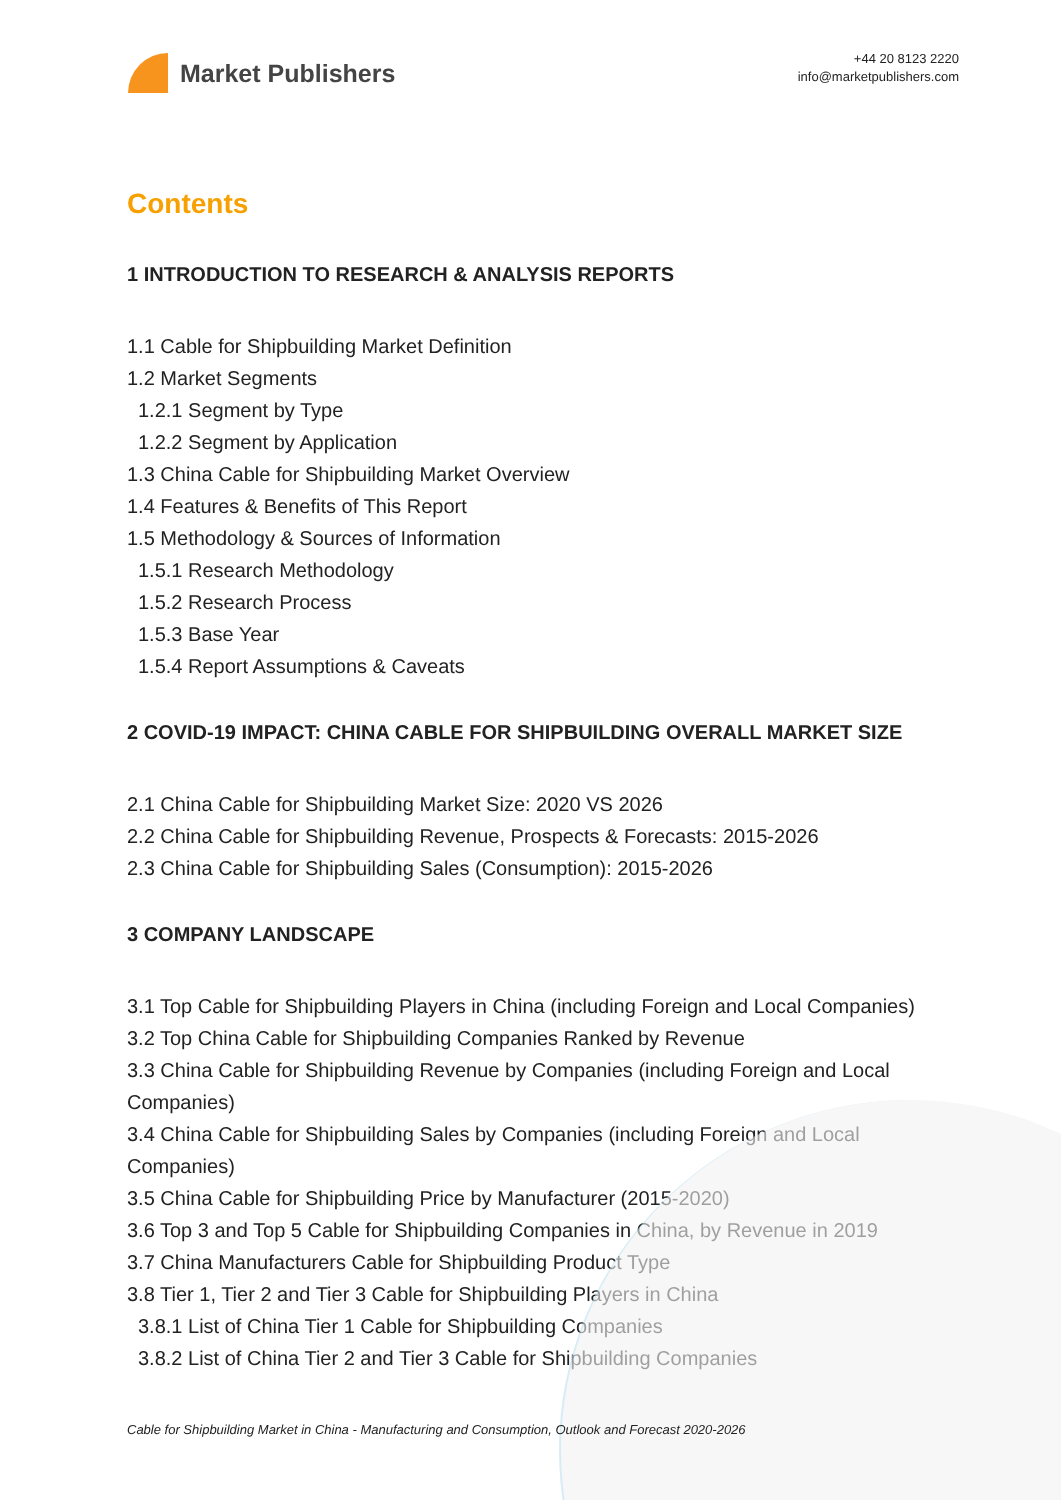Market Publishers
+44 20 8123 2220
info@marketpublishers.com
Contents
1 INTRODUCTION TO RESEARCH & ANALYSIS REPORTS
1.1 Cable for Shipbuilding Market Definition
1.2 Market Segments
1.2.1 Segment by Type
1.2.2 Segment by Application
1.3 China Cable for Shipbuilding Market Overview
1.4 Features & Benefits of This Report
1.5 Methodology & Sources of Information
1.5.1 Research Methodology
1.5.2 Research Process
1.5.3 Base Year
1.5.4 Report Assumptions & Caveats
2 COVID-19 IMPACT: CHINA CABLE FOR SHIPBUILDING OVERALL MARKET SIZE
2.1 China Cable for Shipbuilding Market Size: 2020 VS 2026
2.2 China Cable for Shipbuilding Revenue, Prospects & Forecasts: 2015-2026
2.3 China Cable for Shipbuilding Sales (Consumption): 2015-2026
3 COMPANY LANDSCAPE
3.1 Top Cable for Shipbuilding Players in China (including Foreign and Local Companies)
3.2 Top China Cable for Shipbuilding Companies Ranked by Revenue
3.3 China Cable for Shipbuilding Revenue by Companies (including Foreign and Local Companies)
3.4 China Cable for Shipbuilding Sales by Companies (including Foreign and Local Companies)
3.5 China Cable for Shipbuilding Price by Manufacturer (2015-2020)
3.6 Top 3 and Top 5 Cable for Shipbuilding Companies in China, by Revenue in 2019
3.7 China Manufacturers Cable for Shipbuilding Product Type
3.8 Tier 1, Tier 2 and Tier 3 Cable for Shipbuilding Players in China
3.8.1 List of China Tier 1 Cable for Shipbuilding Companies
3.8.2 List of China Tier 2 and Tier 3 Cable for Shipbuilding Companies
Cable for Shipbuilding Market in China - Manufacturing and Consumption, Outlook and Forecast 2020-2026